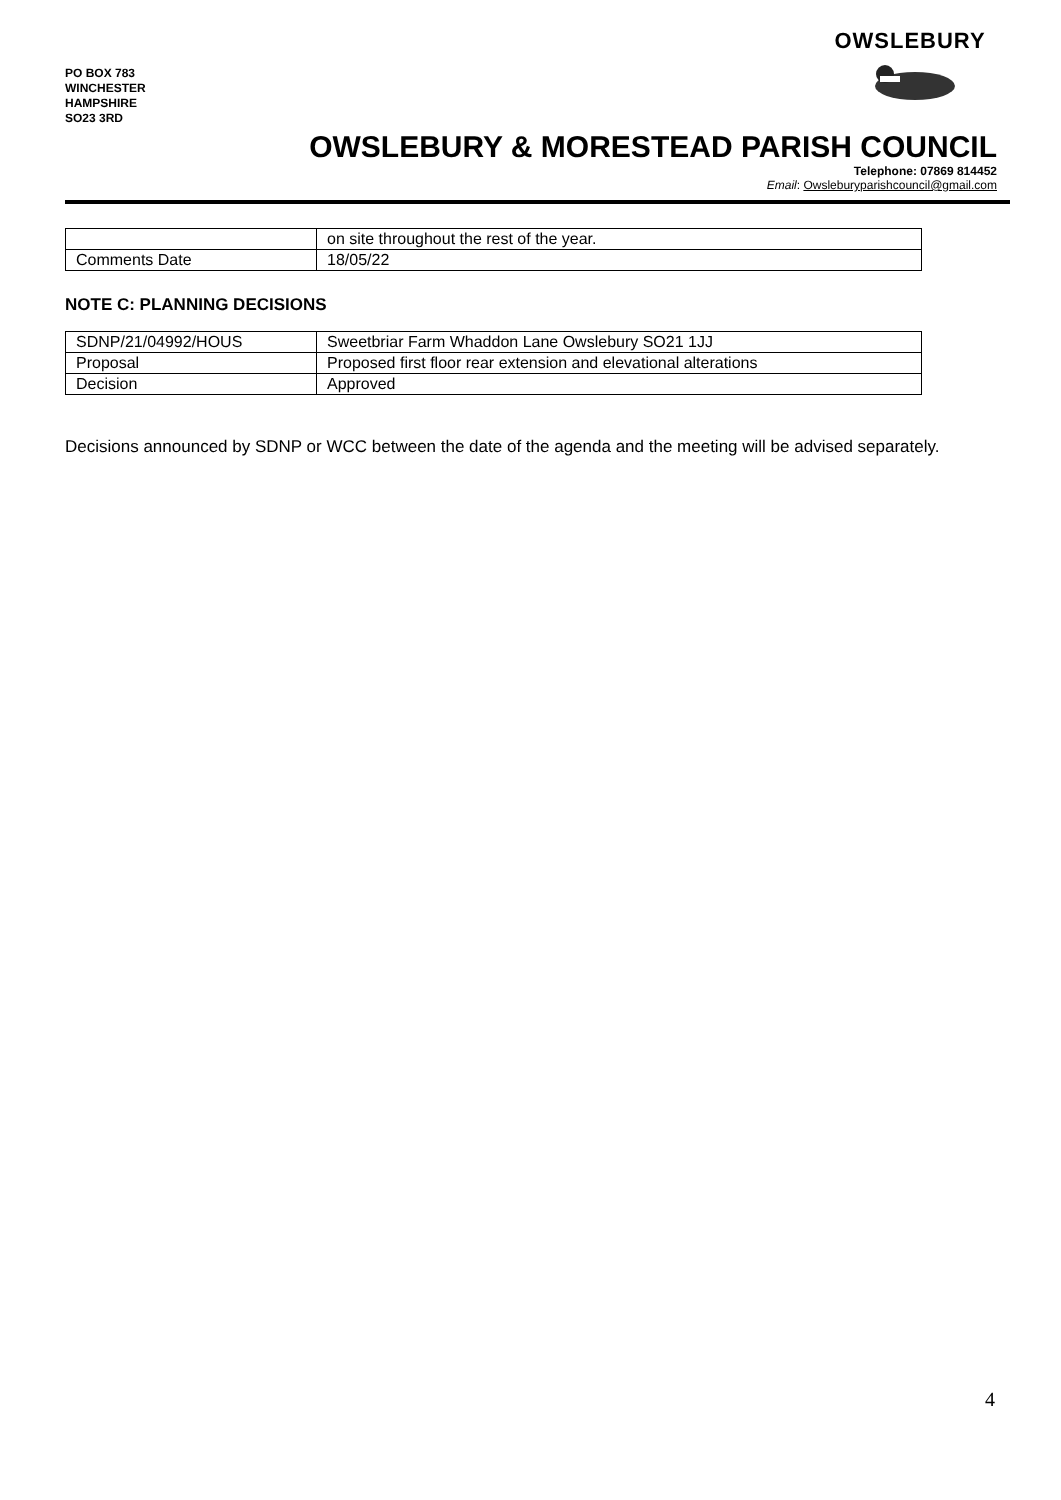PO BOX 783
WINCHESTER
HAMPSHIRE
SO23 3RD
OWSLEBURY
OWSLEBURY & MORESTEAD PARISH COUNCIL
Telephone: 07869 814452
Email: Owsleburyparishcouncil@gmail.com
| | on site throughout the rest of the year. |
| Comments Date | 18/05/22 |
NOTE C: PLANNING DECISIONS
| SDNP/21/04992/HOUS | Sweetbriar Farm Whaddon Lane Owslebury SO21 1JJ |
| Proposal | Proposed first floor rear extension and elevational alterations |
| Decision | Approved |
Decisions announced by SDNP or WCC between the date of the agenda and the meeting will be advised separately.
4